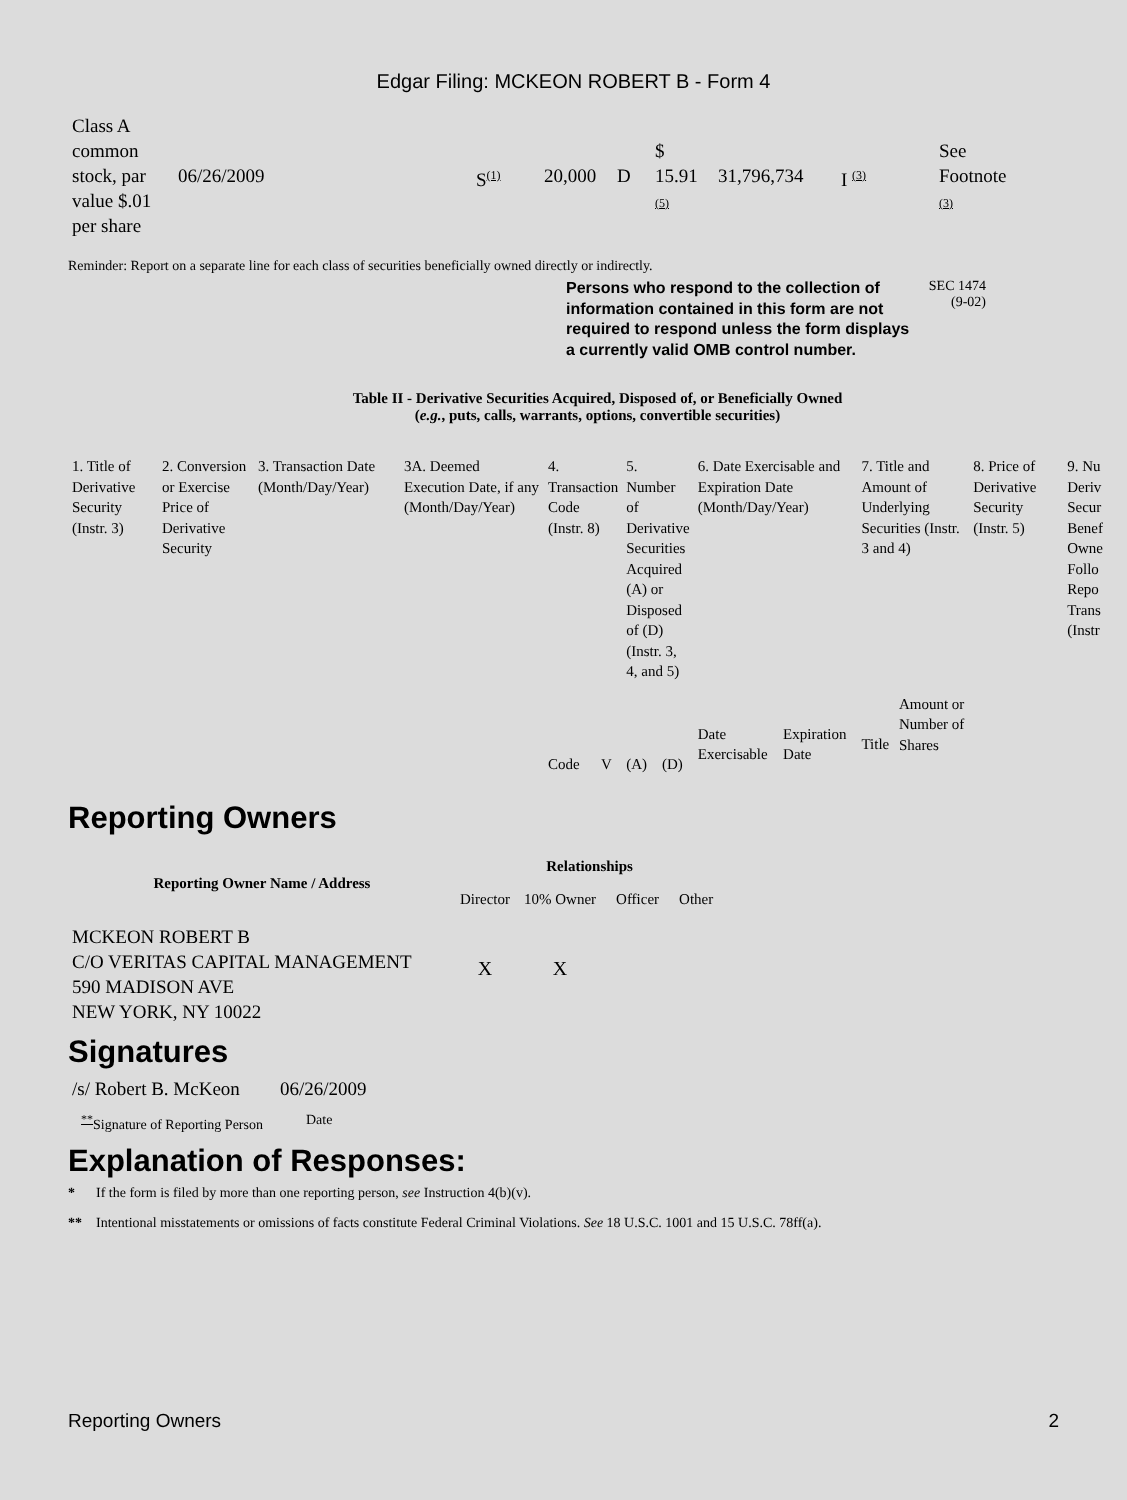Edgar Filing: MCKEON ROBERT B - Form 4
| Class A common stock, par value $.01 per share | 06/26/2009 | S<sup>(1)</sup> | 20,000 | D | $ 15.91 (5) | 31,796,734 | I <sup>(3)</sup> | See Footnote (3) |
Reminder: Report on a separate line for each class of securities beneficially owned directly or indirectly.
Persons who respond to the collection of information contained in this form are not required to respond unless the form displays a currently valid OMB control number.
SEC 1474
(9-02)
Table II - Derivative Securities Acquired, Disposed of, or Beneficially Owned
(e.g., puts, calls, warrants, options, convertible securities)
| 1. Title of Derivative Security (Instr. 3) | 2. Conversion or Exercise Price of Derivative Security | 3. Transaction Date (Month/Day/Year) | 3A. Deemed Execution Date, if any (Month/Day/Year) | 4. Transaction Code (Instr. 8) | | 5. Number of Derivative Securities Acquired (A) or Disposed of (D) (Instr. 3, 4, and 5) | | 6. Date Exercisable and Expiration Date (Month/Day/Year) | | 7. Title and Amount of Underlying Securities (Instr. 3 and 4) | | 8. Price of Derivative Security (Instr. 5) | 9. Nu Deriv Secur Benef Owne Follo Repo Trans (Instr |
| | | | | Code | V | (A) | (D) | Date Exercisable | Expiration Date | Title | Amount or Number of Shares | | |
Reporting Owners
| Reporting Owner Name / Address | Relationships | | | |
| --- | --- | --- | --- | --- |
| | Director | 10% Owner | Officer | Other |
| MCKEON ROBERT B C/O VERITAS CAPITAL MANAGEMENT 590 MADISON AVE NEW YORK, NY 10022 | X | X | | |
Signatures
| /s/ Robert B. McKeon | 06/26/2009 |
| <sup>**</sup> Signature of Reporting Person | Date |
Explanation of Responses:
* If the form is filed by more than one reporting person, see Instruction 4(b)(v).
** Intentional misstatements or omissions of facts constitute Federal Criminal Violations. See 18 U.S.C. 1001 and 15 U.S.C. 78ff(a).
Reporting Owners 2